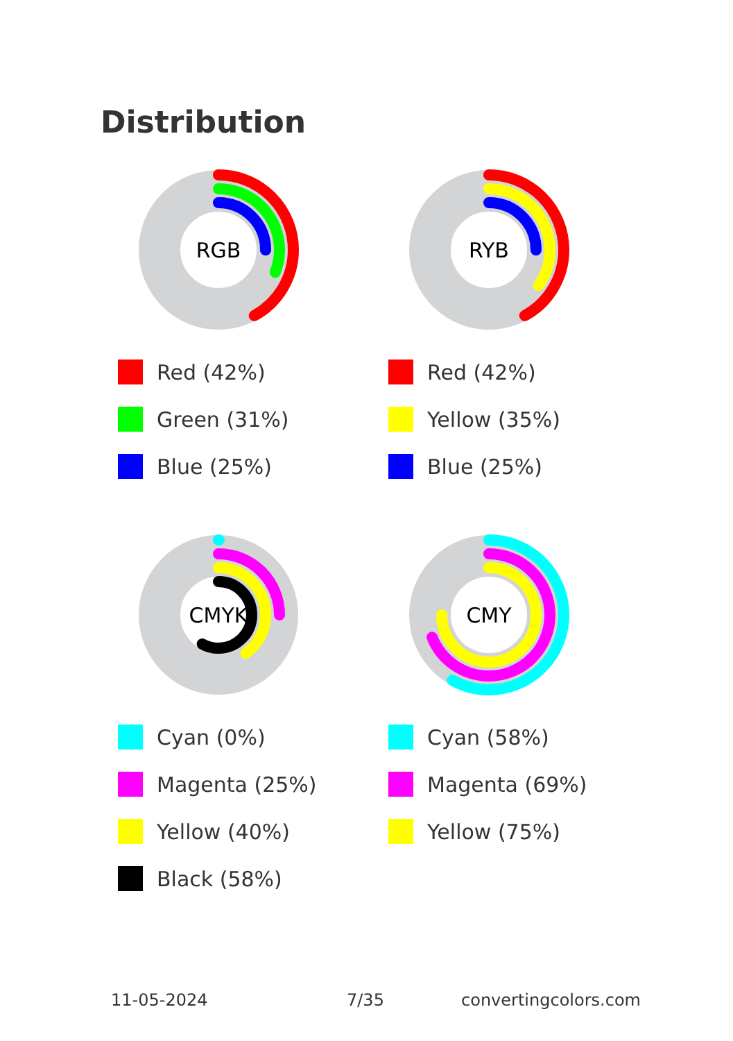Distribution
RGB
Red (42%)
Green (31%)
Blue (25%)
RYB
Red (42%)
Yellow (35%)
Blue (25%)
CMYK
Cyan (0%)
Magenta (25%)
Yellow (40%)
Black (58%)
CMY
Cyan (58%)
Magenta (69%)
Yellow (75%)
11-05-2024 7/35 convertingcolors.com